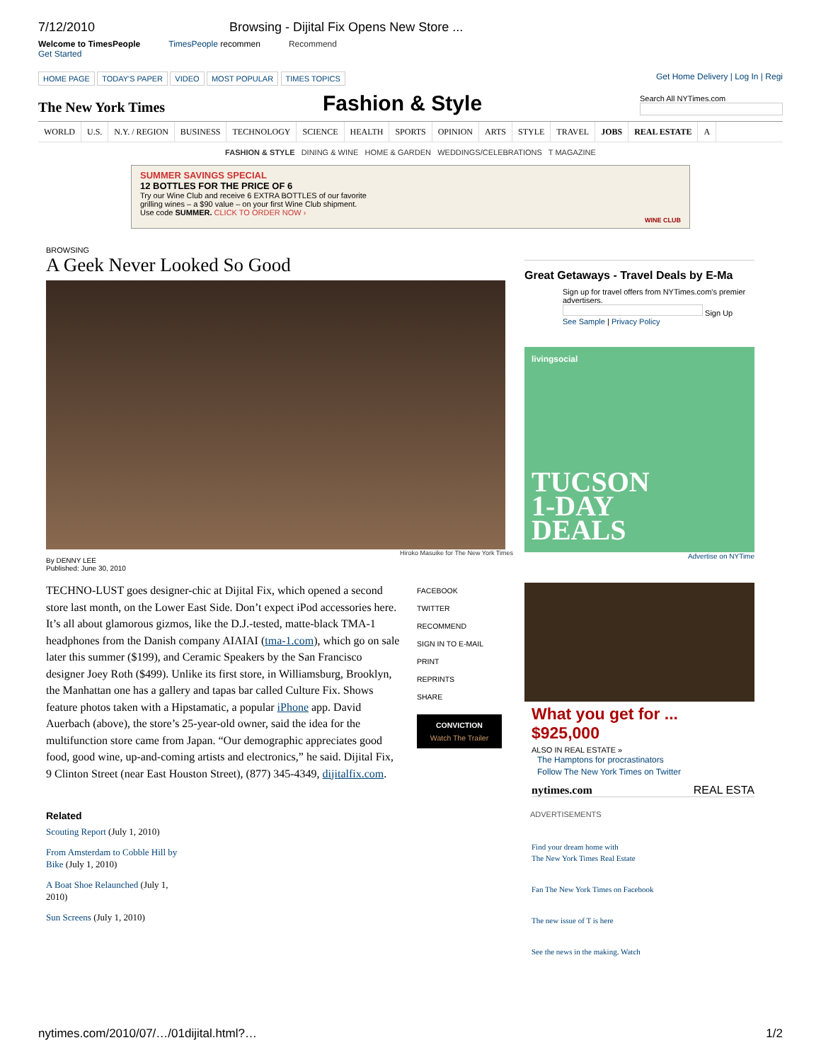7/12/2010 Browsing - Dijital Fix Opens New Store ...
Welcome to TimesPeople
Get Started
TimesPeople recommen Recommend
HOME PAGE TODAY'S PAPER VIDEO MOST POPULAR TIMES TOPICS
Get Home Delivery | Log In | Regi
The New York Times
Fashion & Style
Search All NYTimes.com
WORLD U.S. N.Y. / REGION BUSINESS TECHNOLOGY SCIENCE HEALTH SPORTS OPINION ARTS STYLE TRAVEL JOBS REAL ESTATE A
FASHION & STYLE DINING & WINE HOME & GARDEN WEDDINGS/CELEBRATIONS T MAGAZINE
SUMMER SAVINGS SPECIAL
12 BOTTLES FOR THE PRICE OF 6
Try our Wine Club and receive 6 EXTRA BOTTLES of our favorite
grilling wines – a $90 value – on your first Wine Club shipment.
Use code SUMMER. CLICK TO ORDER NOW ›
WINE CLUB
BROWSING
A Geek Never Looked So Good
Hiroko Masuike for The New York Times
By DENNY LEE
Published: June 30, 2010
TECHNO-LUST goes designer-chic at Dijital Fix, which opened a second store last month, on the Lower East Side. Don’t expect iPod accessories here. It’s all about glamorous gizmos, like the D.J.-tested, matte-black TMA-1 headphones from the Danish company AIAIAI (tma-1.com), which go on sale later this summer ($199), and Ceramic Speakers by the San Francisco designer Joey Roth ($499). Unlike its first store, in Williamsburg, Brooklyn, the Manhattan one has a gallery and tapas bar called Culture Fix. Shows feature photos taken with a Hipstamatic, a popular iPhone app. David Auerbach (above), the store’s 25-year-old owner, said the idea for the multifunction store came from Japan. “Our demographic appreciates good food, good wine, up-and-coming artists and electronics,” he said. Dijital Fix, 9 Clinton Street (near East Houston Street), (877) 345-4349, dijitalfix.com.
FACEBOOK
TWITTER
RECOMMEND
SIGN IN TO E-MAIL
PRINT
REPRINTS
SHARE
CONVICTION
Watch The Trailer
Related
Scouting Report (July 1, 2010)
From Amsterdam to Cobble Hill by Bike (July 1, 2010)
A Boat Shoe Relaunched (July 1, 2010)
Sun Screens (July 1, 2010)
Great Getaways - Travel Deals by E-Ma
Sign up for travel offers from NYTimes.com's premier advertisers.
Sign Up
See Sample | Privacy Policy
livingsocial
TUCSON
1-DAY
DEALS
Advertise on NYTime
What you get for ... $925,000
ALSO IN REAL ESTATE »
The Hamptons for procrastinators
Follow The New York Times on Twitter
nytimes.com REAL ESTA
ADVERTISEMENTS
Find your dream home with
The New York Times Real Estate
Fan The New York Times on Facebook
The new issue of T is here
See the news in the making. Watch
nytimes.com/2010/07/…/01dijital.html?… 1/2